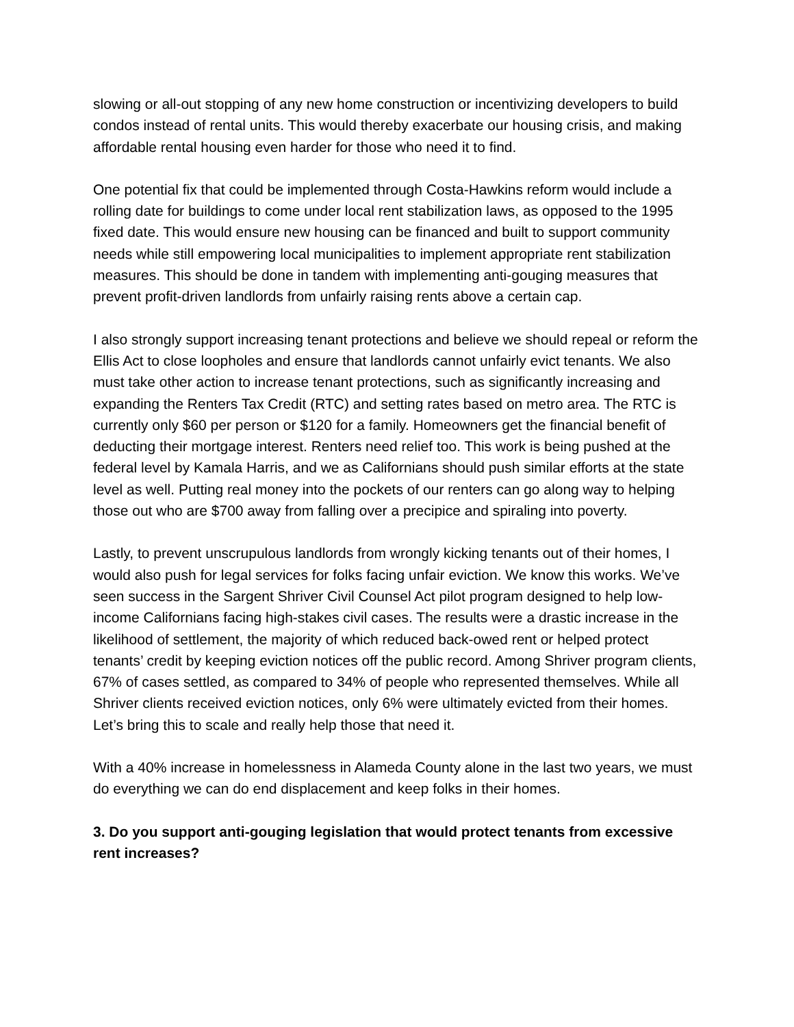slowing or all-out stopping of any new home construction or incentivizing developers to build condos instead of rental units. This would thereby exacerbate our housing crisis, and making affordable rental housing even harder for those who need it to find.
One potential fix that could be implemented through Costa-Hawkins reform would include a rolling date for buildings to come under local rent stabilization laws, as opposed to the 1995 fixed date. This would ensure new housing can be financed and built to support community needs while still empowering local municipalities to implement appropriate rent stabilization measures. This should be done in tandem with implementing anti-gouging measures that prevent profit-driven landlords from unfairly raising rents above a certain cap.
I also strongly support increasing tenant protections and believe we should repeal or reform the Ellis Act to close loopholes and ensure that landlords cannot unfairly evict tenants. We also must take other action to increase tenant protections, such as significantly increasing and expanding the Renters Tax Credit (RTC) and setting rates based on metro area. The RTC is currently only $60 per person or $120 for a family. Homeowners get the financial benefit of deducting their mortgage interest. Renters need relief too. This work is being pushed at the federal level by Kamala Harris, and we as Californians should push similar efforts at the state level as well. Putting real money into the pockets of our renters can go along way to helping those out who are $700 away from falling over a precipice and spiraling into poverty.
Lastly, to prevent unscrupulous landlords from wrongly kicking tenants out of their homes, I would also push for legal services for folks facing unfair eviction. We know this works. We’ve seen success in the Sargent Shriver Civil Counsel Act pilot program designed to help low- income Californians facing high-stakes civil cases. The results were a drastic increase in the likelihood of settlement, the majority of which reduced back-owed rent or helped protect tenants’ credit by keeping eviction notices off the public record. Among Shriver program clients, 67% of cases settled, as compared to 34% of people who represented themselves. While all Shriver clients received eviction notices, only 6% were ultimately evicted from their homes. Let’s bring this to scale and really help those that need it.
With a 40% increase in homelessness in Alameda County alone in the last two years, we must do everything we can do end displacement and keep folks in their homes.
3. Do you support anti-gouging legislation that would protect tenants from excessive rent increases?